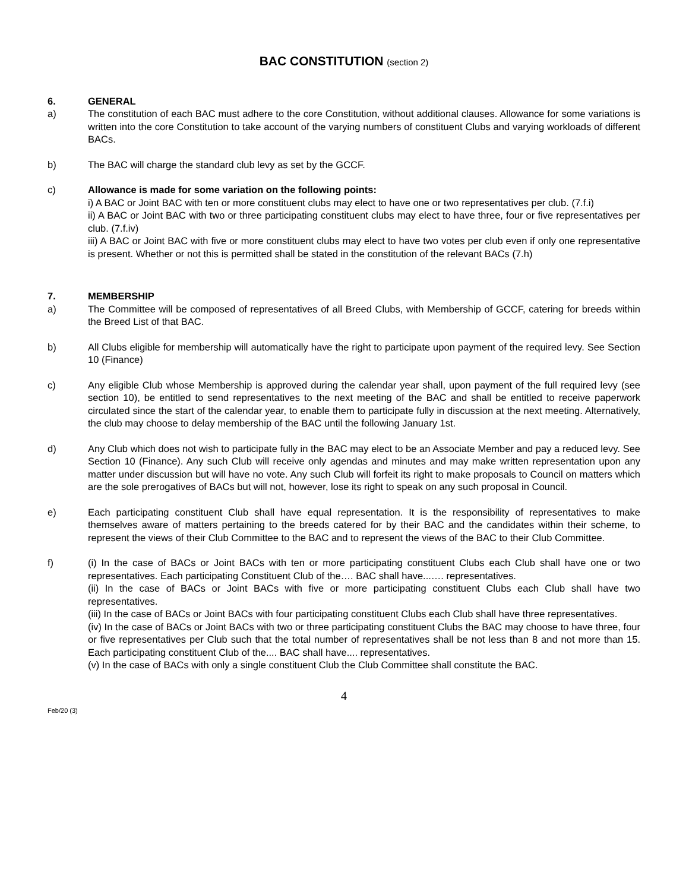BAC CONSTITUTION (section 2)
6. GENERAL
a) The constitution of each BAC must adhere to the core Constitution, without additional clauses. Allowance for some variations is written into the core Constitution to take account of the varying numbers of constituent Clubs and varying workloads of different BACs.
b) The BAC will charge the standard club levy as set by the GCCF.
c) Allowance is made for some variation on the following points:
i) A BAC or Joint BAC with ten or more constituent clubs may elect to have one or two representatives per club. (7.f.i)
ii) A BAC or Joint BAC with two or three participating constituent clubs may elect to have three, four or five representatives per club. (7.f.iv)
iii) A BAC or Joint BAC with five or more constituent clubs may elect to have two votes per club even if only one representative is present. Whether or not this is permitted shall be stated in the constitution of the relevant BACs (7.h)
7. MEMBERSHIP
a) The Committee will be composed of representatives of all Breed Clubs, with Membership of GCCF, catering for breeds within the Breed List of that BAC.
b) All Clubs eligible for membership will automatically have the right to participate upon payment of the required levy. See Section 10 (Finance)
c) Any eligible Club whose Membership is approved during the calendar year shall, upon payment of the full required levy (see section 10), be entitled to send representatives to the next meeting of the BAC and shall be entitled to receive paperwork circulated since the start of the calendar year, to enable them to participate fully in discussion at the next meeting. Alternatively, the club may choose to delay membership of the BAC until the following January 1st.
d) Any Club which does not wish to participate fully in the BAC may elect to be an Associate Member and pay a reduced levy. See Section 10 (Finance). Any such Club will receive only agendas and minutes and may make written representation upon any matter under discussion but will have no vote. Any such Club will forfeit its right to make proposals to Council on matters which are the sole prerogatives of BACs but will not, however, lose its right to speak on any such proposal in Council.
e) Each participating constituent Club shall have equal representation. It is the responsibility of representatives to make themselves aware of matters pertaining to the breeds catered for by their BAC and the candidates within their scheme, to represent the views of their Club Committee to the BAC and to represent the views of the BAC to their Club Committee.
f) (i) In the case of BACs or Joint BACs with ten or more participating constituent Clubs each Club shall have one or two representatives. Each participating Constituent Club of the…. BAC shall have...…. representatives.
(ii) In the case of BACs or Joint BACs with five or more participating constituent Clubs each Club shall have two representatives.
(iii) In the case of BACs or Joint BACs with four participating constituent Clubs each Club shall have three representatives.
(iv) In the case of BACs or Joint BACs with two or three participating constituent Clubs the BAC may choose to have three, four or five representatives per Club such that the total number of representatives shall be not less than 8 and not more than 15. Each participating constituent Club of the.... BAC shall have.... representatives.
(v) In the case of BACs with only a single constituent Club the Club Committee shall constitute the BAC.
4
Feb/20 (3)